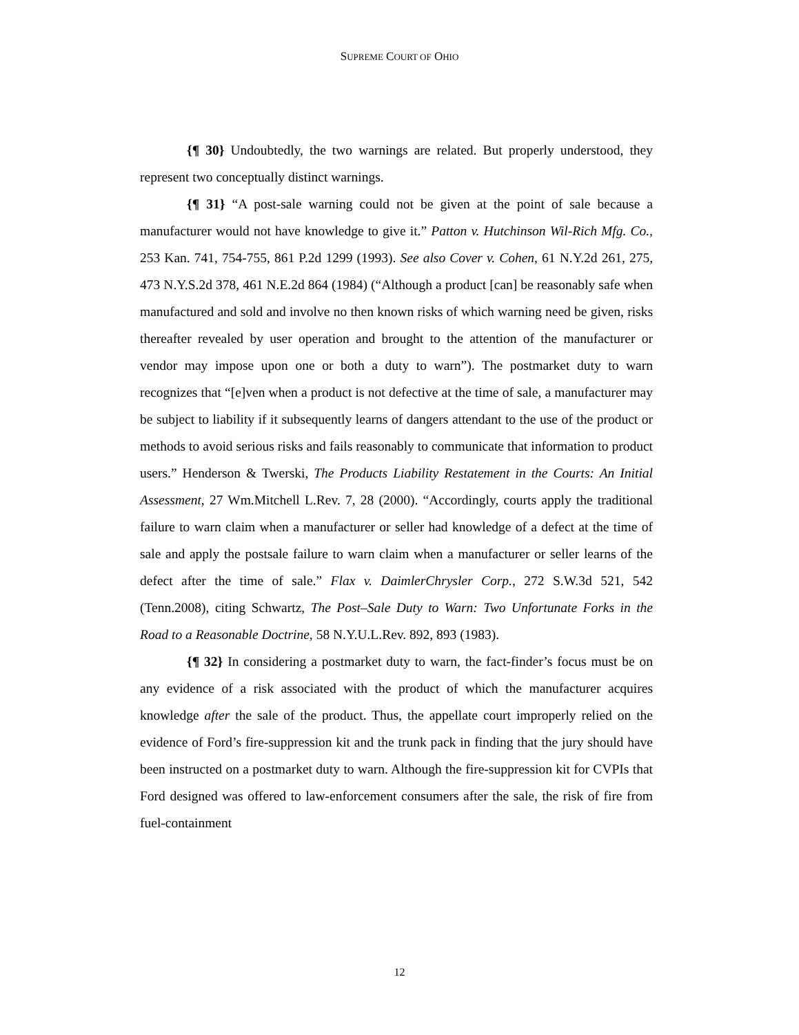SUPREME COURT OF OHIO
{¶ 30} Undoubtedly, the two warnings are related. But properly understood, they represent two conceptually distinct warnings.
{¶ 31} “A post-sale warning could not be given at the point of sale because a manufacturer would not have knowledge to give it.” Patton v. Hutchinson Wil-Rich Mfg. Co., 253 Kan. 741, 754-755, 861 P.2d 1299 (1993). See also Cover v. Cohen, 61 N.Y.2d 261, 275, 473 N.Y.S.2d 378, 461 N.E.2d 864 (1984) (“Although a product [can] be reasonably safe when manufactured and sold and involve no then known risks of which warning need be given, risks thereafter revealed by user operation and brought to the attention of the manufacturer or vendor may impose upon one or both a duty to warn”). The postmarket duty to warn recognizes that “[e]ven when a product is not defective at the time of sale, a manufacturer may be subject to liability if it subsequently learns of dangers attendant to the use of the product or methods to avoid serious risks and fails reasonably to communicate that information to product users.” Henderson & Twerski, The Products Liability Restatement in the Courts: An Initial Assessment, 27 Wm.Mitchell L.Rev. 7, 28 (2000). “Accordingly, courts apply the traditional failure to warn claim when a manufacturer or seller had knowledge of a defect at the time of sale and apply the postsale failure to warn claim when a manufacturer or seller learns of the defect after the time of sale.” Flax v. DaimlerChrysler Corp., 272 S.W.3d 521, 542 (Tenn.2008), citing Schwartz, The Post–Sale Duty to Warn: Two Unfortunate Forks in the Road to a Reasonable Doctrine, 58 N.Y.U.L.Rev. 892, 893 (1983).
{¶ 32} In considering a postmarket duty to warn, the fact-finder’s focus must be on any evidence of a risk associated with the product of which the manufacturer acquires knowledge after the sale of the product. Thus, the appellate court improperly relied on the evidence of Ford’s fire-suppression kit and the trunk pack in finding that the jury should have been instructed on a postmarket duty to warn. Although the fire-suppression kit for CVPIs that Ford designed was offered to law-enforcement consumers after the sale, the risk of fire from fuel-containment
12